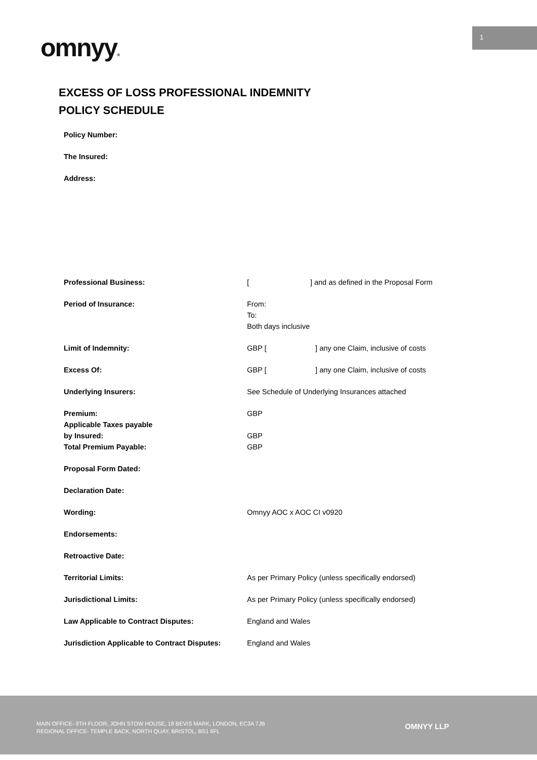1
omnyy®
EXCESS OF LOSS PROFESSIONAL INDEMNITY
POLICY SCHEDULE
| Policy Number: | |
| The Insured: | |
| Address: | |
| Professional Business: | [ ] and as defined in the Proposal Form |
| Period of Insurance: | From: To: Both days inclusive |
| Limit of Indemnity: | GBP [ ] any one Claim, inclusive of costs |
| Excess Of: | GBP [ ] any one Claim, inclusive of costs |
| Underlying Insurers: | See Schedule of Underlying Insurances attached |
| Premium: | GBP |
| Applicable Taxes payable by Insured: | GBP |
| Total Premium Payable: | GBP |
| Proposal Form Dated: | |
| Declaration Date: | |
| Wording: | Omnyy AOC x AOC CI v0920 |
| Endorsements: | |
| Retroactive Date: | |
| Territorial Limits: | As per Primary Policy (unless specifically endorsed) |
| Jurisdictional Limits: | As per Primary Policy (unless specifically endorsed) |
| Law Applicable to Contract Disputes: | England and Wales |
| Jurisdiction Applicable to Contract Disputes: | England and Wales |
MAIN OFFICE- 9TH FLOOR, JOHN STOW HOUSE, 18 BEVIS MARK, LONDON, EC3A 7JB
REGIONAL OFFICE- TEMPLE BACK, NORTH QUAY, BRISTOL, BS1 6FL
OMNYY LLP